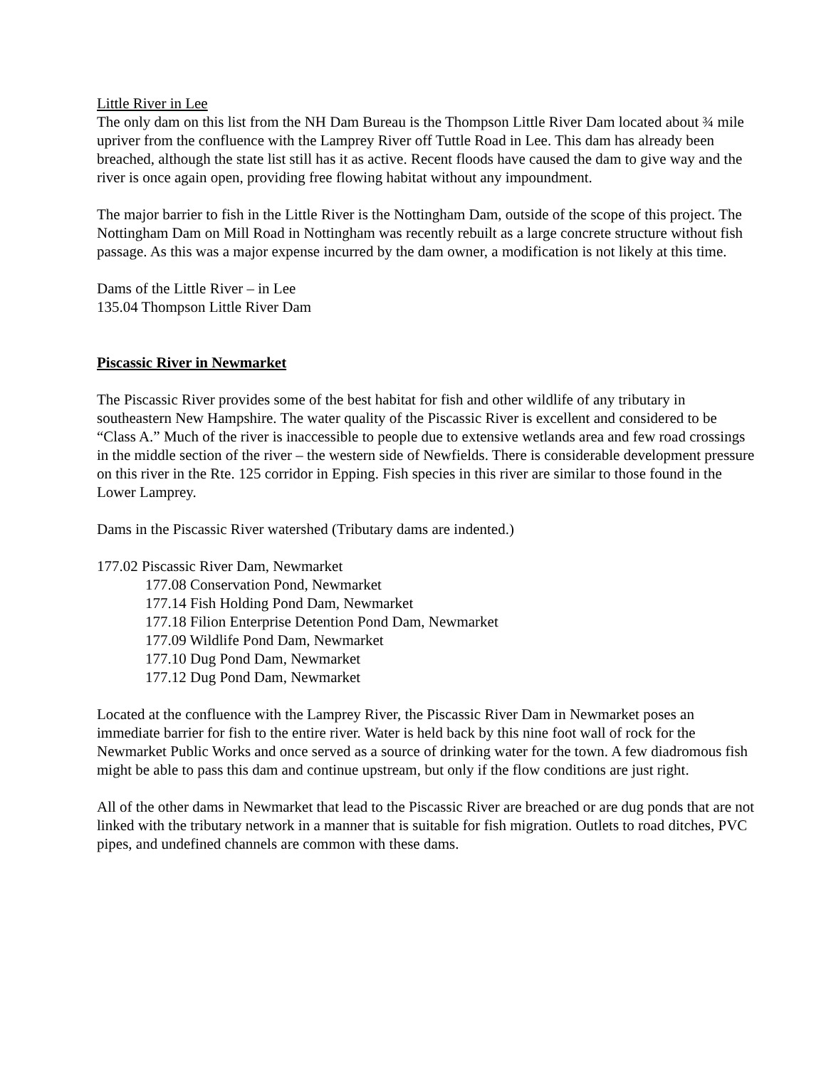Little River in Lee
The only dam on this list from the NH Dam Bureau is the Thompson Little River Dam located about ¾ mile upriver from the confluence with the Lamprey River off Tuttle Road in Lee. This dam has already been breached, although the state list still has it as active. Recent floods have caused the dam to give way and the river is once again open, providing free flowing habitat without any impoundment.
The major barrier to fish in the Little River is the Nottingham Dam, outside of the scope of this project. The Nottingham Dam on Mill Road in Nottingham was recently rebuilt as a large concrete structure without fish passage. As this was a major expense incurred by the dam owner, a modification is not likely at this time.
Dams of the Little River – in Lee
135.04 Thompson Little River Dam
Piscassic River in Newmarket
The Piscassic River provides some of the best habitat for fish and other wildlife of any tributary in southeastern New Hampshire. The water quality of the Piscassic River is excellent and considered to be “Class A.” Much of the river is inaccessible to people due to extensive wetlands area and few road crossings in the middle section of the river – the western side of Newfields. There is considerable development pressure on this river in the Rte. 125 corridor in Epping. Fish species in this river are similar to those found in the Lower Lamprey.
Dams in the Piscassic River watershed (Tributary dams are indented.)
177.02 Piscassic River Dam, Newmarket
177.08 Conservation Pond, Newmarket
177.14 Fish Holding Pond Dam, Newmarket
177.18 Filion Enterprise Detention Pond Dam, Newmarket
177.09 Wildlife Pond Dam, Newmarket
177.10 Dug Pond Dam, Newmarket
177.12 Dug Pond Dam, Newmarket
Located at the confluence with the Lamprey River, the Piscassic River Dam in Newmarket poses an immediate barrier for fish to the entire river. Water is held back by this nine foot wall of rock for the Newmarket Public Works and once served as a source of drinking water for the town. A few diadromous fish might be able to pass this dam and continue upstream, but only if the flow conditions are just right.
All of the other dams in Newmarket that lead to the Piscassic River are breached or are dug ponds that are not linked with the tributary network in a manner that is suitable for fish migration. Outlets to road ditches, PVC pipes, and undefined channels are common with these dams.